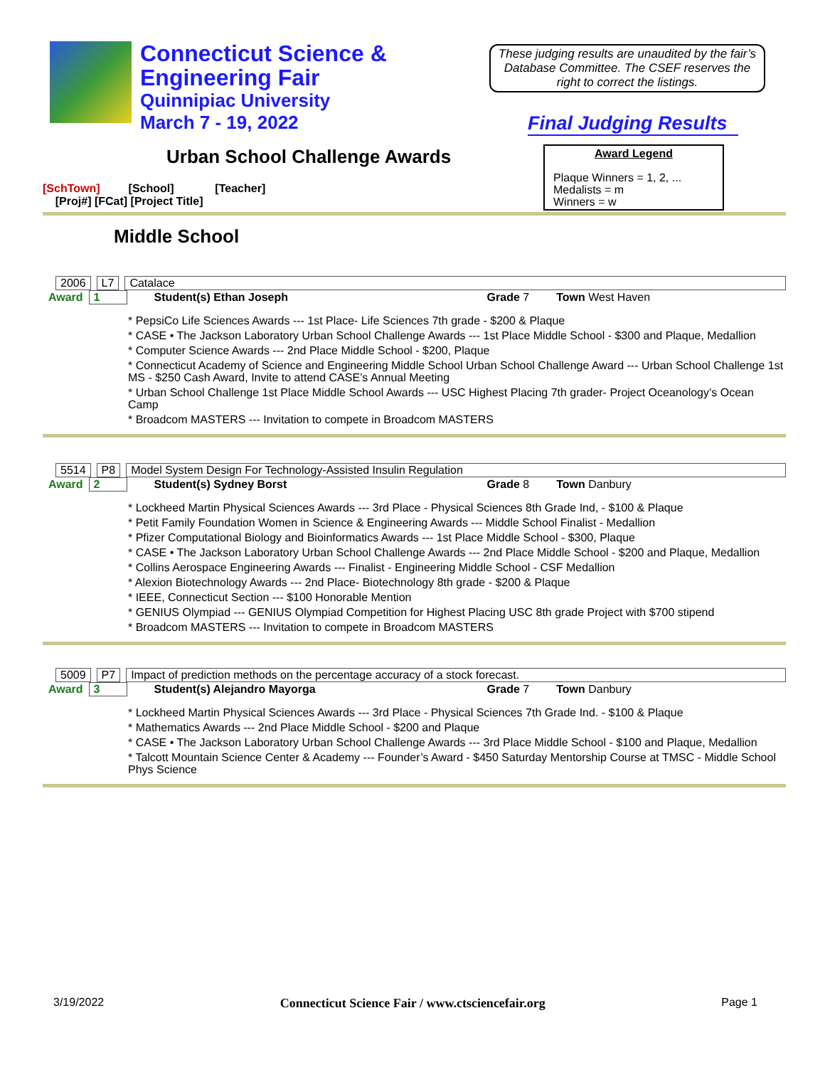Connecticut Science &
Engineering Fair
Quinnipiac University
March 7 - 19, 2022
These judging results are unaudited by the fair’s Database Committee. The CSEF reserves the right to correct the listings.
Final Judging Results
Award Legend
Plaque Winners = 1, 2, ...
Medalists = m
Winners = w
Urban School Challenge Awards
[SchTown] [School] [Teacher]
[Proj#] [FCat] [Project Title]
Middle School
2006 L7 Catalace
Award 1 Student(s) Ethan Joseph Grade 7 Town West Haven
* PepsiCo Life Sciences Awards --- 1st Place- Life Sciences 7th grade - $200 & Plaque
* CASE • The Jackson Laboratory Urban School Challenge Awards --- 1st Place Middle School - $300 and Plaque, Medallion
* Computer Science Awards --- 2nd Place Middle School - $200, Plaque
* Connecticut Academy of Science and Engineering Middle School Urban School Challenge Award --- Urban School Challenge 1st MS - $250 Cash Award, Invite to attend CASE’s Annual Meeting
* Urban School Challenge 1st Place Middle School Awards --- USC Highest Placing 7th grader- Project Oceanology’s Ocean Camp
* Broadcom MASTERS --- Invitation to compete in Broadcom MASTERS
5514 P8 Model System Design For Technology-Assisted Insulin Regulation
Award 2 Student(s) Sydney Borst Grade 8 Town Danbury
* Lockheed Martin Physical Sciences Awards --- 3rd Place - Physical Sciences 8th Grade Ind, - $100 & Plaque
* Petit Family Foundation Women in Science & Engineering Awards --- Middle School Finalist - Medallion
* Pfizer Computational Biology and Bioinformatics Awards --- 1st Place Middle School - $300, Plaque
* CASE • The Jackson Laboratory Urban School Challenge Awards --- 2nd Place Middle School - $200 and Plaque, Medallion
* Collins Aerospace Engineering Awards --- Finalist - Engineering Middle School - CSF Medallion
* Alexion Biotechnology Awards --- 2nd Place- Biotechnology 8th grade - $200 & Plaque
* IEEE, Connecticut Section --- $100 Honorable Mention
* GENIUS Olympiad --- GENIUS Olympiad Competition for Highest Placing USC 8th grade Project with $700 stipend
* Broadcom MASTERS --- Invitation to compete in Broadcom MASTERS
5009 P7 Impact of prediction methods on the percentage accuracy of a stock forecast.
Award 3 Student(s) Alejandro Mayorga Grade 7 Town Danbury
* Lockheed Martin Physical Sciences Awards --- 3rd Place - Physical Sciences 7th Grade Ind. - $100 & Plaque
* Mathematics Awards --- 2nd Place Middle School - $200 and Plaque
* CASE • The Jackson Laboratory Urban School Challenge Awards --- 3rd Place Middle School - $100 and Plaque, Medallion
* Talcott Mountain Science Center & Academy --- Founder’s Award - $450 Saturday Mentorship Course at TMSC - Middle School Phys Science
3/19/2022 Connecticut Science Fair / www.ctsciencefair.org Page 1